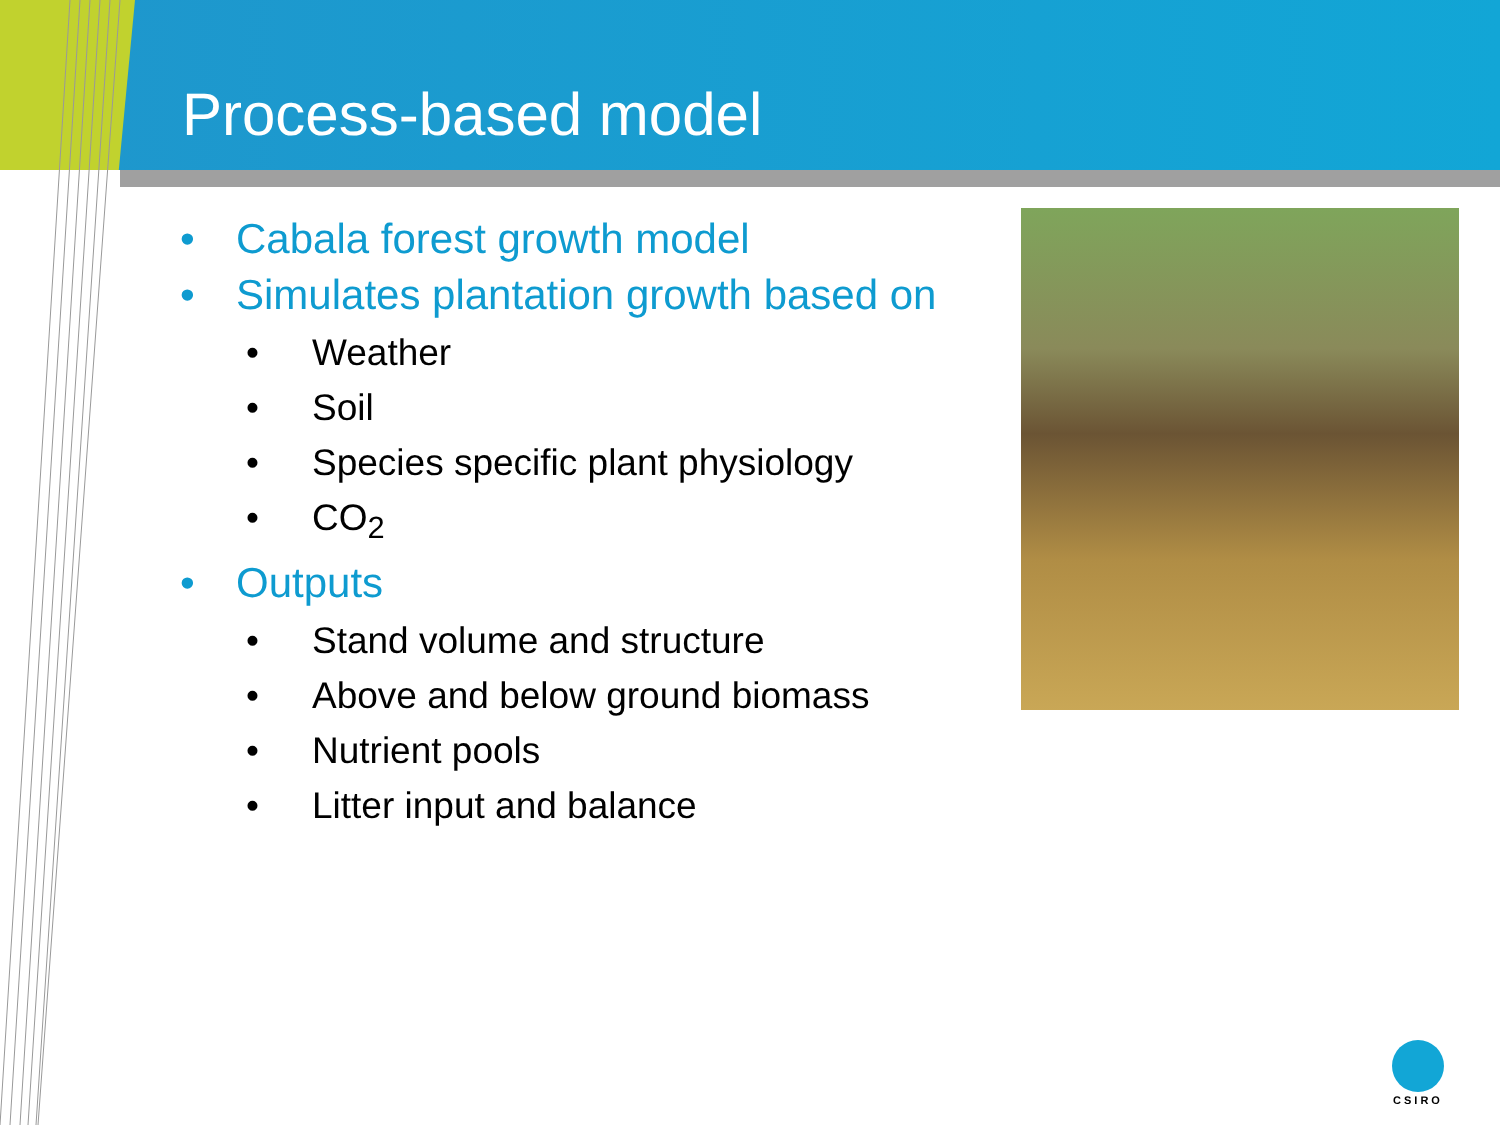Process-based model
• Cabala forest growth model
• Simulates plantation growth based on
• Weather
• Soil
• Species specific plant physiology
• CO<sub>2</sub>
• Outputs
• Stand volume and structure
• Above and below ground biomass
• Nutrient pools
• Litter input and balance
CSIRO